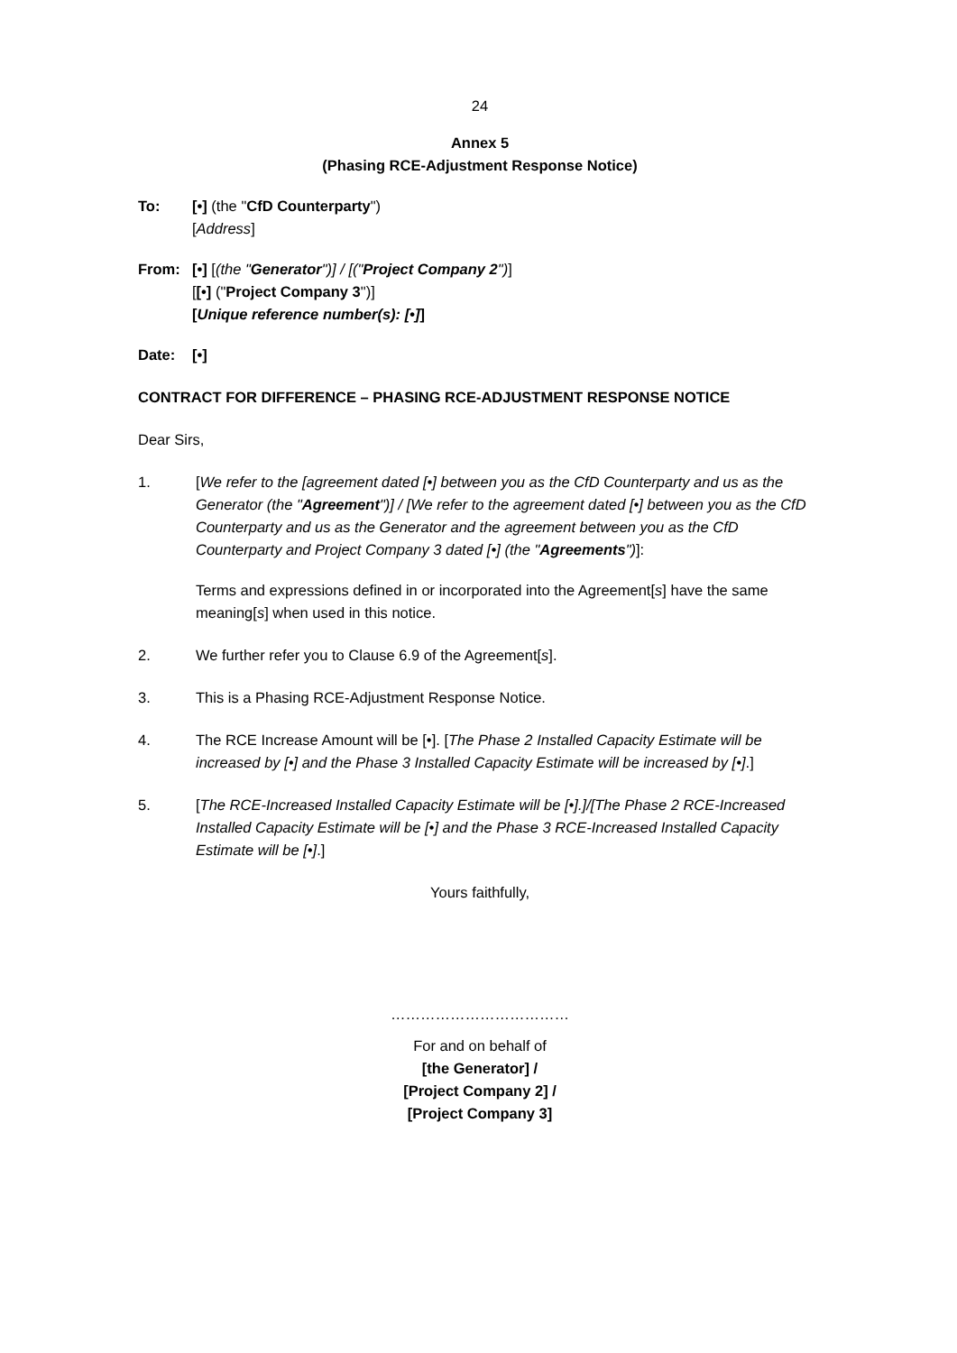24
Annex 5
(Phasing RCE-Adjustment Response Notice)
To: [•] (the "CfD Counterparty")
[Address]
From: [•] [(the "Generator")] / [("Project Company 2")]
[[•] ("Project Company 3")]
[Unique reference number(s): [•]]
Date: [•]
CONTRACT FOR DIFFERENCE – PHASING RCE-ADJUSTMENT RESPONSE NOTICE
Dear Sirs,
1. [We refer to the [agreement dated [•] between you as the CfD Counterparty and us as the Generator (the "Agreement")] / [We refer to the agreement dated [•] between you as the CfD Counterparty and us as the Generator and the agreement between you as the CfD Counterparty and Project Company 3 dated [•] (the "Agreements")]:
Terms and expressions defined in or incorporated into the Agreement[s] have the same meaning[s] when used in this notice.
2. We further refer you to Clause 6.9 of the Agreement[s].
3. This is a Phasing RCE-Adjustment Response Notice.
4. The RCE Increase Amount will be [•]. [The Phase 2 Installed Capacity Estimate will be increased by [•] and the Phase 3 Installed Capacity Estimate will be increased by [•].]
5. [The RCE-Increased Installed Capacity Estimate will be [•].]/[The Phase 2 RCE-Increased Installed Capacity Estimate will be [•] and the Phase 3 RCE-Increased Installed Capacity Estimate will be [•].]
Yours faithfully,
………………………………
For and on behalf of
[the Generator] /
[Project Company 2] /
[Project Company 3]